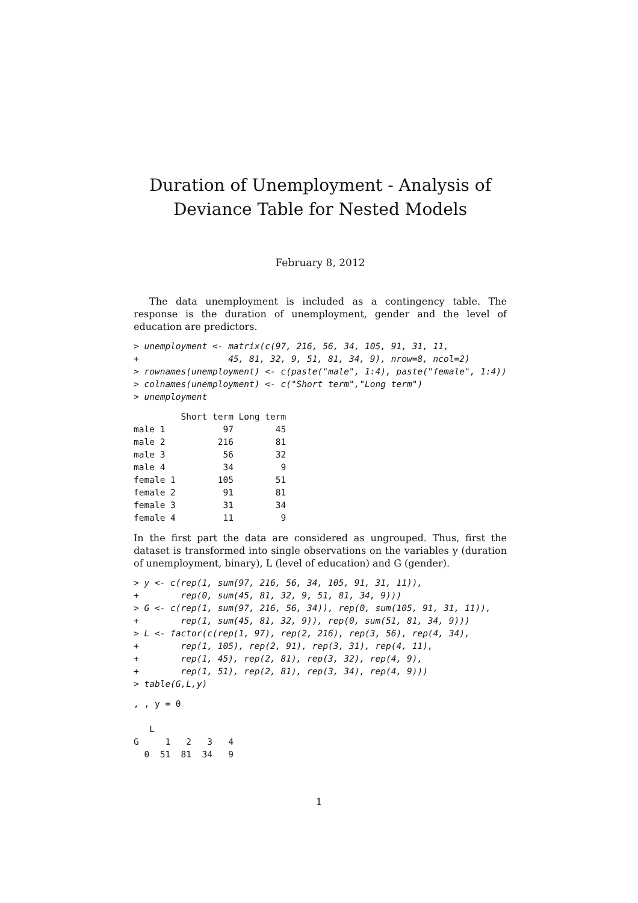Duration of Unemployment - Analysis of Deviance Table for Nested Models
February 8, 2012
The data unemployment is included as a contingency table. The response is the duration of unemployment, gender and the level of education are predictors.
> unemployment <- matrix(c(97, 216, 56, 34, 105, 91, 31, 11,
+                 45, 81, 32, 9, 51, 81, 34, 9), nrow=8, ncol=2)
> rownames(unemployment) <- c(paste("male", 1:4), paste("female", 1:4))
> colnames(unemployment) <- c("Short term","Long term")
> unemployment
         Short term Long term
male 1           97        45
male 2          216        81
male 3           56        32
male 4           34         9
female 1        105        51
female 2         91        81
female 3         31        34
female 4         11         9
In the first part the data are considered as ungrouped. Thus, first the dataset is transformed into single observations on the variables y (duration of unemployment, binary), L (level of education) and G (gender).
> y <- c(rep(1, sum(97, 216, 56, 34, 105, 91, 31, 11)),
+        rep(0, sum(45, 81, 32, 9, 51, 81, 34, 9)))
> G <- c(rep(1, sum(97, 216, 56, 34)), rep(0, sum(105, 91, 31, 11)),
+        rep(1, sum(45, 81, 32, 9)), rep(0, sum(51, 81, 34, 9)))
> L <- factor(c(rep(1, 97), rep(2, 216), rep(3, 56), rep(4, 34),
+        rep(1, 105), rep(2, 91), rep(3, 31), rep(4, 11),
+        rep(1, 45), rep(2, 81), rep(3, 32), rep(4, 9),
+        rep(1, 51), rep(2, 81), rep(3, 34), rep(4, 9)))
> table(G,L,y)
, , y = 0

   L
G     1   2   3   4
  0  51  81  34   9
1